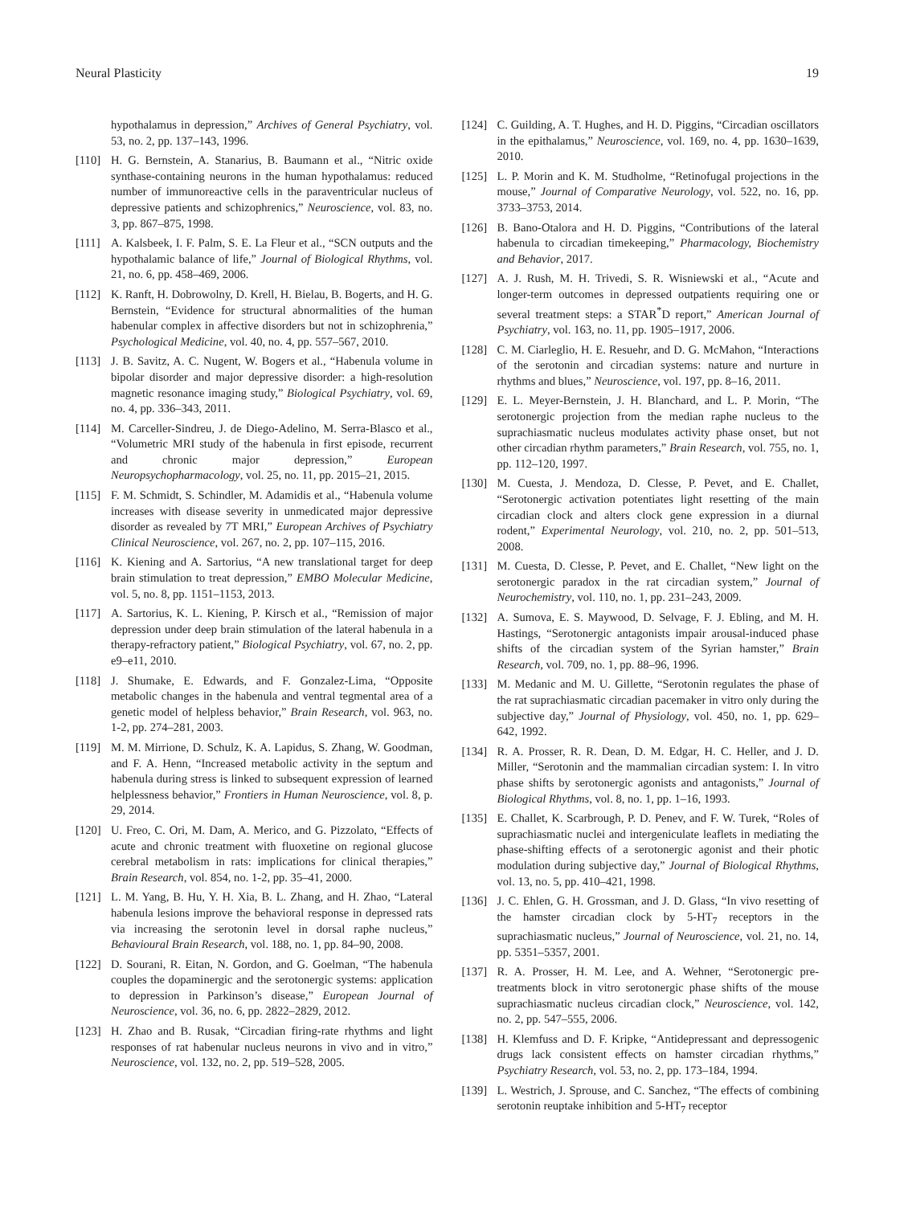Neural Plasticity 19
hypothalamus in depression,” Archives of General Psychiatry, vol. 53, no. 2, pp. 137–143, 1996.
[110] H. G. Bernstein, A. Stanarius, B. Baumann et al., “Nitric oxide synthase-containing neurons in the human hypothalamus: reduced number of immunoreactive cells in the paraventricular nucleus of depressive patients and schizophrenics,” Neuroscience, vol. 83, no. 3, pp. 867–875, 1998.
[111] A. Kalsbeek, I. F. Palm, S. E. La Fleur et al., “SCN outputs and the hypothalamic balance of life,” Journal of Biological Rhythms, vol. 21, no. 6, pp. 458–469, 2006.
[112] K. Ranft, H. Dobrowolny, D. Krell, H. Bielau, B. Bogerts, and H. G. Bernstein, “Evidence for structural abnormalities of the human habenular complex in affective disorders but not in schizophrenia,” Psychological Medicine, vol. 40, no. 4, pp. 557–567, 2010.
[113] J. B. Savitz, A. C. Nugent, W. Bogers et al., “Habenula volume in bipolar disorder and major depressive disorder: a high-resolution magnetic resonance imaging study,” Biological Psychiatry, vol. 69, no. 4, pp. 336–343, 2011.
[114] M. Carceller-Sindreu, J. de Diego-Adelino, M. Serra-Blasco et al., “Volumetric MRI study of the habenula in first episode, recurrent and chronic major depression,” European Neuropsychopharmacology, vol. 25, no. 11, pp. 2015–21, 2015.
[115] F. M. Schmidt, S. Schindler, M. Adamidis et al., “Habenula volume increases with disease severity in unmedicated major depressive disorder as revealed by 7T MRI,” European Archives of Psychiatry Clinical Neuroscience, vol. 267, no. 2, pp. 107–115, 2016.
[116] K. Kiening and A. Sartorius, “A new translational target for deep brain stimulation to treat depression,” EMBO Molecular Medicine, vol. 5, no. 8, pp. 1151–1153, 2013.
[117] A. Sartorius, K. L. Kiening, P. Kirsch et al., “Remission of major depression under deep brain stimulation of the lateral habenula in a therapy-refractory patient,” Biological Psychiatry, vol. 67, no. 2, pp. e9–e11, 2010.
[118] J. Shumake, E. Edwards, and F. Gonzalez-Lima, “Opposite metabolic changes in the habenula and ventral tegmental area of a genetic model of helpless behavior,” Brain Research, vol. 963, no. 1-2, pp. 274–281, 2003.
[119] M. M. Mirrione, D. Schulz, K. A. Lapidus, S. Zhang, W. Goodman, and F. A. Henn, “Increased metabolic activity in the septum and habenula during stress is linked to subsequent expression of learned helplessness behavior,” Frontiers in Human Neuroscience, vol. 8, p. 29, 2014.
[120] U. Freo, C. Ori, M. Dam, A. Merico, and G. Pizzolato, “Effects of acute and chronic treatment with fluoxetine on regional glucose cerebral metabolism in rats: implications for clinical therapies,” Brain Research, vol. 854, no. 1-2, pp. 35–41, 2000.
[121] L. M. Yang, B. Hu, Y. H. Xia, B. L. Zhang, and H. Zhao, “Lateral habenula lesions improve the behavioral response in depressed rats via increasing the serotonin level in dorsal raphe nucleus,” Behavioural Brain Research, vol. 188, no. 1, pp. 84–90, 2008.
[122] D. Sourani, R. Eitan, N. Gordon, and G. Goelman, “The habenula couples the dopaminergic and the serotonergic systems: application to depression in Parkinson’s disease,” European Journal of Neuroscience, vol. 36, no. 6, pp. 2822–2829, 2012.
[123] H. Zhao and B. Rusak, “Circadian firing-rate rhythms and light responses of rat habenular nucleus neurons in vivo and in vitro,” Neuroscience, vol. 132, no. 2, pp. 519–528, 2005.
[124] C. Guilding, A. T. Hughes, and H. D. Piggins, “Circadian oscillators in the epithalamus,” Neuroscience, vol. 169, no. 4, pp. 1630–1639, 2010.
[125] L. P. Morin and K. M. Studholme, “Retinofugal projections in the mouse,” Journal of Comparative Neurology, vol. 522, no. 16, pp. 3733–3753, 2014.
[126] B. Bano-Otalora and H. D. Piggins, “Contributions of the lateral habenula to circadian timekeeping,” Pharmacology, Biochemistry and Behavior, 2017.
[127] A. J. Rush, M. H. Trivedi, S. R. Wisniewski et al., “Acute and longer-term outcomes in depressed outpatients requiring one or several treatment steps: a STAR<sup>*</sup>D report,” American Journal of Psychiatry, vol. 163, no. 11, pp. 1905–1917, 2006.
[128] C. M. Ciarleglio, H. E. Resuehr, and D. G. McMahon, “Interactions of the serotonin and circadian systems: nature and nurture in rhythms and blues,” Neuroscience, vol. 197, pp. 8–16, 2011.
[129] E. L. Meyer-Bernstein, J. H. Blanchard, and L. P. Morin, “The serotonergic projection from the median raphe nucleus to the suprachiasmatic nucleus modulates activity phase onset, but not other circadian rhythm parameters,” Brain Research, vol. 755, no. 1, pp. 112–120, 1997.
[130] M. Cuesta, J. Mendoza, D. Clesse, P. Pevet, and E. Challet, “Serotonergic activation potentiates light resetting of the main circadian clock and alters clock gene expression in a diurnal rodent,” Experimental Neurology, vol. 210, no. 2, pp. 501–513, 2008.
[131] M. Cuesta, D. Clesse, P. Pevet, and E. Challet, “New light on the serotonergic paradox in the rat circadian system,” Journal of Neurochemistry, vol. 110, no. 1, pp. 231–243, 2009.
[132] A. Sumova, E. S. Maywood, D. Selvage, F. J. Ebling, and M. H. Hastings, “Serotonergic antagonists impair arousal-induced phase shifts of the circadian system of the Syrian hamster,” Brain Research, vol. 709, no. 1, pp. 88–96, 1996.
[133] M. Medanic and M. U. Gillette, “Serotonin regulates the phase of the rat suprachiasmatic circadian pacemaker in vitro only during the subjective day,” Journal of Physiology, vol. 450, no. 1, pp. 629–642, 1992.
[134] R. A. Prosser, R. R. Dean, D. M. Edgar, H. C. Heller, and J. D. Miller, “Serotonin and the mammalian circadian system: I. In vitro phase shifts by serotonergic agonists and antagonists,” Journal of Biological Rhythms, vol. 8, no. 1, pp. 1–16, 1993.
[135] E. Challet, K. Scarbrough, P. D. Penev, and F. W. Turek, “Roles of suprachiasmatic nuclei and intergeniculate leaflets in mediating the phase-shifting effects of a serotonergic agonist and their photic modulation during subjective day,” Journal of Biological Rhythms, vol. 13, no. 5, pp. 410–421, 1998.
[136] J. C. Ehlen, G. H. Grossman, and J. D. Glass, “In vivo resetting of the hamster circadian clock by 5-HT<sub>7</sub> receptors in the suprachiasmatic nucleus,” Journal of Neuroscience, vol. 21, no. 14, pp. 5351–5357, 2001.
[137] R. A. Prosser, H. M. Lee, and A. Wehner, “Serotonergic pre-treatments block in vitro serotonergic phase shifts of the mouse suprachiasmatic nucleus circadian clock,” Neuroscience, vol. 142, no. 2, pp. 547–555, 2006.
[138] H. Klemfuss and D. F. Kripke, “Antidepressant and depressogenic drugs lack consistent effects on hamster circadian rhythms,” Psychiatry Research, vol. 53, no. 2, pp. 173–184, 1994.
[139] L. Westrich, J. Sprouse, and C. Sanchez, “The effects of combining serotonin reuptake inhibition and 5-HT<sub>7</sub> receptor